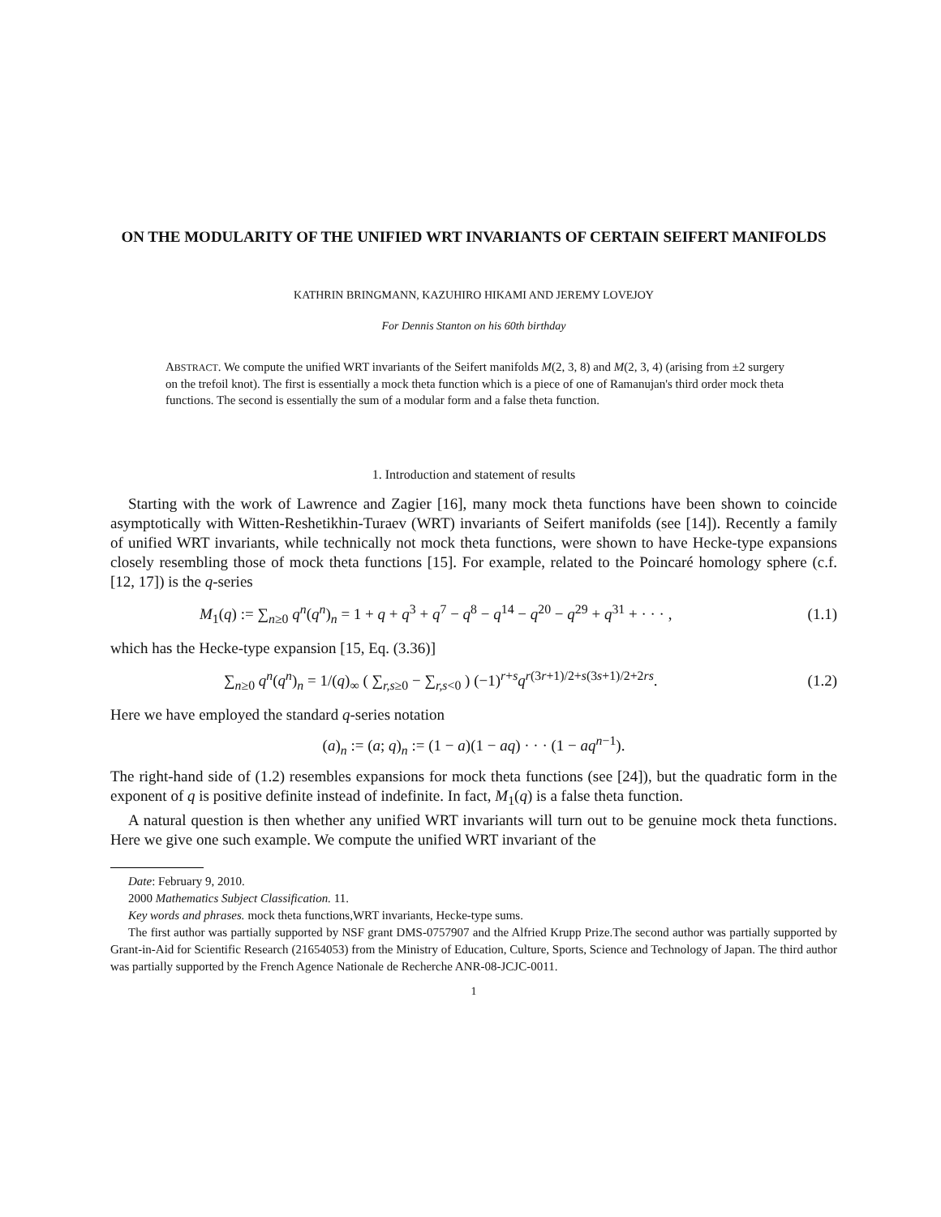ON THE MODULARITY OF THE UNIFIED WRT INVARIANTS OF CERTAIN SEIFERT MANIFOLDS
KATHRIN BRINGMANN, KAZUHIRO HIKAMI AND JEREMY LOVEJOY
For Dennis Stanton on his 60th birthday
ABSTRACT. We compute the unified WRT invariants of the Seifert manifolds M(2, 3, 8) and M(2, 3, 4) (arising from ±2 surgery on the trefoil knot). The first is essentially a mock theta function which is a piece of one of Ramanujan's third order mock theta functions. The second is essentially the sum of a modular form and a false theta function.
1. Introduction and statement of results
Starting with the work of Lawrence and Zagier [16], many mock theta functions have been shown to coincide asymptotically with Witten-Reshetikhin-Turaev (WRT) invariants of Seifert manifolds (see [14]). Recently a family of unified WRT invariants, while technically not mock theta functions, were shown to have Hecke-type expansions closely resembling those of mock theta functions [15]. For example, related to the Poincaré homology sphere (c.f. [12, 17]) is the q-series
M<sub>1</sub>(q) := ∑<sub>n≥0</sub> q<sup>n</sup>(q<sup>n</sup>)<sub>n</sub> = 1 + q + q<sup>3</sup> + q<sup>7</sup> − q<sup>8</sup> − q<sup>14</sup> − q<sup>20</sup> − q<sup>29</sup> + q<sup>31</sup> + · · · , (1.1)
which has the Hecke-type expansion [15, Eq. (3.36)]
∑<sub>n≥0</sub> q<sup>n</sup>(q<sup>n</sup>)<sub>n</sub> = 1/(q)<sub>∞</sub> ( ∑<sub>r,s≥0</sub> − ∑<sub>r,s<0</sub> ) (−1)<sup>r+s</sup>q<sup>r(3r+1)/2+s(3s+1)/2+2rs</sup>. (1.2)
Here we have employed the standard q-series notation
(a)<sub>n</sub> := (a; q)<sub>n</sub> := (1 − a)(1 − aq) · · · (1 − aq<sup>n−1</sup>).
The right-hand side of (1.2) resembles expansions for mock theta functions (see [24]), but the quadratic form in the exponent of q is positive definite instead of indefinite. In fact, M<sub>1</sub>(q) is a false theta function.
A natural question is then whether any unified WRT invariants will turn out to be genuine mock theta functions. Here we give one such example. We compute the unified WRT invariant of the
Date: February 9, 2010.
2000 Mathematics Subject Classification. 11.
Key words and phrases. mock theta functions,WRT invariants, Hecke-type sums.
The first author was partially supported by NSF grant DMS-0757907 and the Alfried Krupp Prize.The second author was partially supported by Grant-in-Aid for Scientific Research (21654053) from the Ministry of Education, Culture, Sports, Science and Technology of Japan. The third author was partially supported by the French Agence Nationale de Recherche ANR-08-JCJC-0011.
1